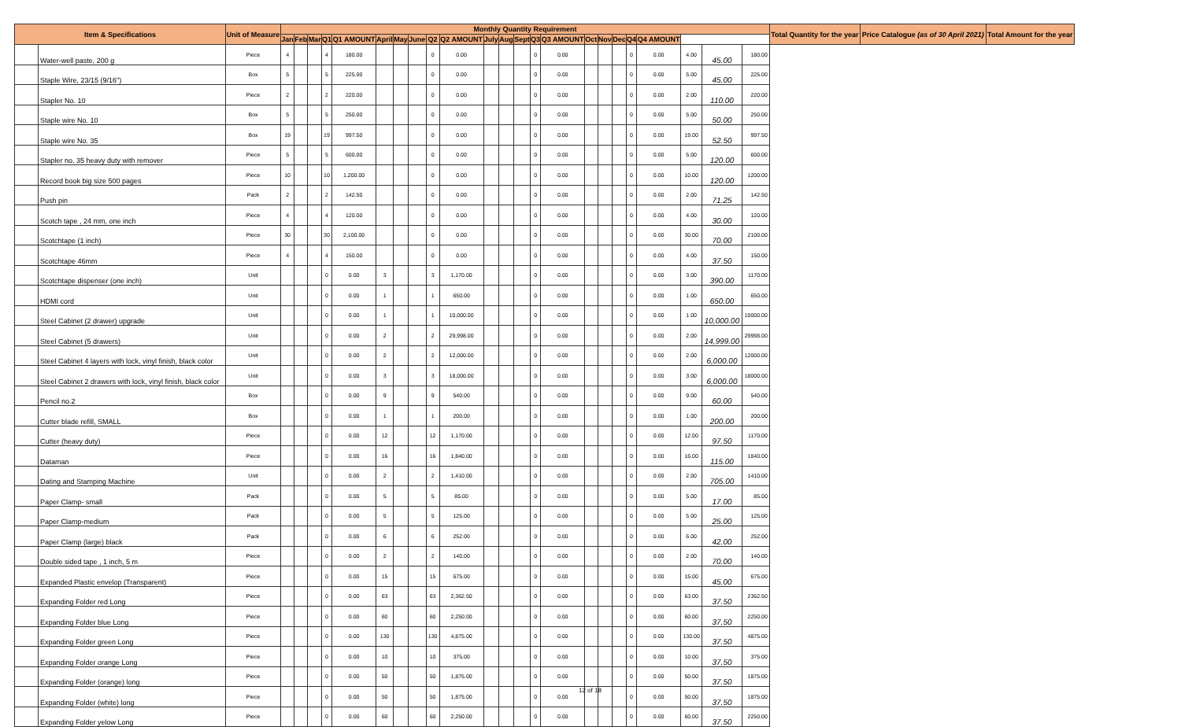| Item & Specifications | | Unit of Measure | Monthly Quantity Requirement | | | | | | | | | | | | | | | | | | | | | | | Total Quantity for the year | Price Catalogue (as of 30 April 2021) | Total Amount for the year |
| --- | --- | --- | --- | --- | --- | --- | --- | --- | --- | --- | --- | --- | --- | --- | --- | --- | --- | --- | --- | --- | --- | --- | --- | --- | --- | --- | --- | --- |
| | | | Jan | Feb | Mar | Q1 | Q1 AMOUNT | April | May | June | Q2 | Q2 AMOUNT | July | Aug | Sept | Q3 | Q3 AMOUNT | Oct | Nov | Dec | Q4 | Q4 AMOUNT | | | | | | |
| | Water-well paste, 200 g | Piece | 4 | | | 4 | 180.00 | | | | 0 | 0.00 | | | | 0 | 0.00 | | | | 0 | 0.00 | 4.00 | 45.00 | 180.00 | | | |
| | Staple Wire, 23/15 (9/16") | Box | 5 | | | 5 | 225.00 | | | | 0 | 0.00 | | | | 0 | 0.00 | | | | 0 | 0.00 | 5.00 | 45.00 | 225.00 | | | |
| | Stapler No. 10 | Piece | 2 | | | 2 | 220.00 | | | | 0 | 0.00 | | | | 0 | 0.00 | | | | 0 | 0.00 | 2.00 | 110.00 | 220.00 | | | |
| | Staple wire No. 10 | Box | 5 | | | 5 | 250.00 | | | | 0 | 0.00 | | | | 0 | 0.00 | | | | 0 | 0.00 | 5.00 | 50.00 | 250.00 | | | |
| | Staple wire No. 35 | Box | 19 | | | 19 | 997.50 | | | | 0 | 0.00 | | | | 0 | 0.00 | | | | 0 | 0.00 | 19.00 | 52.50 | 997.50 | | | |
| | Stapler no. 35 heavy duty with remover | Piece | 5 | | | 5 | 600.00 | | | | 0 | 0.00 | | | | 0 | 0.00 | | | | 0 | 0.00 | 5.00 | 120.00 | 600.00 | | | |
| | Record book big size 500 pages | Piece | 10 | | | 10 | 1,200.00 | | | | 0 | 0.00 | | | | 0 | 0.00 | | | | 0 | 0.00 | 10.00 | 120.00 | 1200.00 | | | |
| | Push pin | Pack | 2 | | | 2 | 142.50 | | | | 0 | 0.00 | | | | 0 | 0.00 | | | | 0 | 0.00 | 2.00 | 71.25 | 142.50 | | | |
| | Scotch tape , 24 mm, one inch | Piece | 4 | | | 4 | 120.00 | | | | 0 | 0.00 | | | | 0 | 0.00 | | | | 0 | 0.00 | 4.00 | 30.00 | 120.00 | | | |
| | Scotchtape (1 inch) | Piece | 30 | | | 30 | 2,100.00 | | | | 0 | 0.00 | | | | 0 | 0.00 | | | | 0 | 0.00 | 30.00 | 70.00 | 2100.00 | | | |
| | Scotchtape 46mm | Piece | 4 | | | 4 | 150.00 | | | | 0 | 0.00 | | | | 0 | 0.00 | | | | 0 | 0.00 | 4.00 | 37.50 | 150.00 | | | |
| | Scotchtape dispenser (one inch) | Unit | | | | 0 | 0.00 | 3 | | | 3 | 1,170.00 | | | | 0 | 0.00 | | | | 0 | 0.00 | 3.00 | 390.00 | 1170.00 | | | |
| | HDMI cord | Unit | | | | 0 | 0.00 | 1 | | | 1 | 650.00 | | | | 0 | 0.00 | | | | 0 | 0.00 | 1.00 | 650.00 | 650.00 | | | |
| | Steel Cabinet (2 drawer) upgrade | Unit | | | | 0 | 0.00 | 1 | | | 1 | 10,000.00 | | | | 0 | 0.00 | | | | 0 | 0.00 | 1.00 | 10,000.00 | 10000.00 | | | |
| | Steel Cabinet (5 drawers) | Unit | | | | 0 | 0.00 | 2 | | | 2 | 29,998.00 | | | | 0 | 0.00 | | | | 0 | 0.00 | 2.00 | 14,999.00 | 29998.00 | | | |
| | Steel Cabinet 4 layers with lock, vinyl finish, black color | Unit | | | | 0 | 0.00 | 2 | | | 2 | 12,000.00 | | | | 0 | 0.00 | | | | 0 | 0.00 | 2.00 | 6,000.00 | 12000.00 | | | |
| | Steel Cabinet 2 drawers with lock, vinyl finish, black color | Unit | | | | 0 | 0.00 | 3 | | | 3 | 18,000.00 | | | | 0 | 0.00 | | | | 0 | 0.00 | 3.00 | 6,000.00 | 18000.00 | | | |
| | Pencil no.2 | Box | | | | 0 | 0.00 | 9 | | | 9 | 540.00 | | | | 0 | 0.00 | | | | 0 | 0.00 | 9.00 | 60.00 | 540.00 | | | |
| | Cutter blade refill, SMALL | Box | | | | 0 | 0.00 | 1 | | | 1 | 200.00 | | | | 0 | 0.00 | | | | 0 | 0.00 | 1.00 | 200.00 | 200.00 | | | |
| | Cutter (heavy duty) | Piece | | | | 0 | 0.00 | 12 | | | 12 | 1,170.00 | | | | 0 | 0.00 | | | | 0 | 0.00 | 12.00 | 97.50 | 1170.00 | | | |
| | Dataman | Piece | | | | 0 | 0.00 | 16 | | | 16 | 1,840.00 | | | | 0 | 0.00 | | | | 0 | 0.00 | 16.00 | 115.00 | 1840.00 | | | |
| | Dating and Stamping Machine | Unit | | | | 0 | 0.00 | 2 | | | 2 | 1,410.00 | | | | 0 | 0.00 | | | | 0 | 0.00 | 2.00 | 705.00 | 1410.00 | | | |
| | Paper Clamp- small | Pack | | | | 0 | 0.00 | 5 | | | 5 | 85.00 | | | | 0 | 0.00 | | | | 0 | 0.00 | 5.00 | 17.00 | 85.00 | | | |
| | Paper Clamp-medium | Pack | | | | 0 | 0.00 | 5 | | | 5 | 125.00 | | | | 0 | 0.00 | | | | 0 | 0.00 | 5.00 | 25.00 | 125.00 | | | |
| | Paper Clamp (large) black | Pack | | | | 0 | 0.00 | 6 | | | 6 | 252.00 | | | | 0 | 0.00 | | | | 0 | 0.00 | 6.00 | 42.00 | 252.00 | | | |
| | Double sided tape , 1 inch, 5 m | Piece | | | | 0 | 0.00 | 2 | | | 2 | 140.00 | | | | 0 | 0.00 | | | | 0 | 0.00 | 2.00 | 70.00 | 140.00 | | | |
| | Expanded Plastic envelop (Transparent) | Piece | | | | 0 | 0.00 | 15 | | | 15 | 675.00 | | | | 0 | 0.00 | | | | 0 | 0.00 | 15.00 | 45.00 | 675.00 | | | |
| | Expanding Folder red Long | Piece | | | | 0 | 0.00 | 63 | | | 63 | 2,362.50 | | | | 0 | 0.00 | | | | 0 | 0.00 | 63.00 | 37.50 | 2362.50 | | | |
| | Expanding Folder blue Long | Piece | | | | 0 | 0.00 | 60 | | | 60 | 2,250.00 | | | | 0 | 0.00 | | | | 0 | 0.00 | 60.00 | 37.50 | 2250.00 | | | |
| | Expanding Folder green Long | Piece | | | | 0 | 0.00 | 130 | | | 130 | 4,875.00 | | | | 0 | 0.00 | | | | 0 | 0.00 | 130.00 | 37.50 | 4875.00 | | | |
| | Expanding Folder orange Long | Piece | | | | 0 | 0.00 | 10 | | | 10 | 375.00 | | | | 0 | 0.00 | | | | 0 | 0.00 | 10.00 | 37.50 | 375.00 | | | |
| | Expanding Folder (orange) long | Piece | | | | 0 | 0.00 | 50 | | | 50 | 1,875.00 | | | | 0 | 0.00 | | | | 0 | 0.00 | 50.00 | 37.50 | 1875.00 | | | |
| | Expanding Folder (white) long | Piece | | | | 0 | 0.00 | 50 | | | 50 | 1,875.00 | | | | 0 | 0.00 | | | | 0 | 0.00 | 50.00 | 37.50 | 1875.00 | | | |
| | Expanding Folder yelow Long | Piece | | | | 0 | 0.00 | 60 | | | 60 | 2,250.00 | | | | 0 | 0.00 | | | | 0 | 0.00 | 60.00 | 37.50 | 2250.00 | | | |
12 of 18